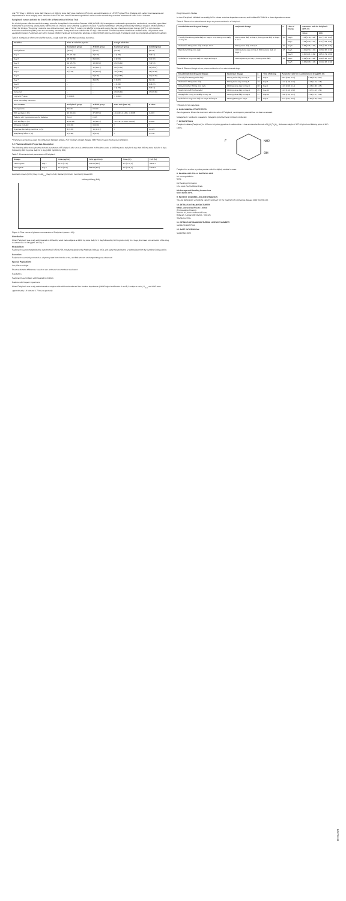oral FPV (Day 1: 1600 mg twice daily; Days 2–14: 600 mg twice daily) plus interferon (IFN)-α by aerosol inhalation, or LPV/RTV plus IFN-α. Patients with earlier viral clearance and improvement in chest imaging were observed in the FPV arm. Antiviral treatment guidelines were used for establishing standard treatment of SARS-CoV-2 infection.
Favipiravir versus Arbidol for COVID-19: A Randomized Clinical Trial
No clinical proven effective antiviral strategy exists for the epidemic Coronavirus Disease 2019 (COVID-19). Investigators conducted a prospective, randomized, controlled, open-label multicenter trial involving adult patients with COVID-19. Patients were randomly assigned to receive Favipiravir (1600mg x 2/first day followed by 600mg x 2/day) or Arbidol (200mg x 3/day) for 10 days. The primary outcome was clinical recovery rate of Day 7. Latency to relief for pyrexia and cough, the rate of auxiliary oxygen therapy (AOT) or non-invasive mechanical ventilation (NMV) were the secondary outcomes. Safety data were collected for 17 days. 240 enrolled COVID-19 patients underwent randomization; 120 patients were assigned to receive Favipiravir and 120 to receive Arbidol. Favipiravir led to shorter latencies to relief for both pyrexia and cough. Favipiravir could be considered a preferred treatment.
Table 6. Comparison of time to relief for pyrexia, cough relief time and other secondary outcomes.
| Variables | Time to relief for pyrexia | | Cough relief time | |
| --- | --- | --- | --- | --- |
| | Favipiravir group | Arbidol group | Favipiravir group | Arbidol group |
| Total patients | (N=71) | (N=74) | (N=78) | (N=73) |
| Day 1 | 15 (21.13) | 2 (2.70) | 1 (1.28) | 3 (4.11) |
| Day 2 | 23 (32.39) | 8 (10.81) | 2 (2.56) | 1 (1.37) |
| Day 3 | 19 (26.76) | 18 (24.32) | 23 (29.49) | 7 (9.59) |
| Day 4 | 10 (14.08) | 15 (20.27) | 20 (25.64) | 11 (15.07) |
| Day 5 | 1 (1.41) | 16 (21.62) | 10 (12.82) | 12 (16.44) |
| Day 6 | - | 5 (6.76) | 10 (12.82) | 10 (13.70) |
| Day 7 | - | 3 (4.05) | 3 (3.85) | 3(4.11) |
| Day 8 | - | - | 1 (1.28) | 6 (8.22) |
| Day 9 | - | - | 1 (1.28) | 3 (4.11) |
| Censored | - | - | 23 (29.49) | 17 (23.29) |
| Log-rank P value | < 0.0001 | | < 0.0001 | |
| Other secondary outcomes | | | | |
| AOT or NMV* | Favipiravir group | Arbidol group | Rate ratio (95% CI) | P value |
| Total patients | N=116 | N=120 | | |
| With auxiliary, n (%) | 21 (18.10) | 27 (22.50) | -0.0440 (-0.1464, -0.0585) | 0.4015 |
| Patients with hypertension and/or diabetes | N=42 | N=35 | | |
| With auxiliary, n (%) | 9 (21.43) | 10 (28.57) | -0.0714 (-0.2658, 0.1230) | 0.4691 |
| All-cause mortality | 0 (0.00) | 0 (0.00) | / | / |
| Dyspnea after taking medicine, n (%) | 4 (3.45) | 14 (11.67) | / | 0.0174 |
| Respiratory failure n (%) | 1 (0.86) | 4 (3.33) | / | 0.3700* |
* Fisher's exact test was used for comparison between groups. AOT: Auxiliary oxygen therapy. NMV: Non-invasive mechanical ventilation.
5.2 Pharmacokinetic Properties Absorption
The following table shows pharmacokinetic parameters of Favipiravir after an oral administration in 8 healthy adults at 1600 mg twice daily for 1 day, then 600 mg twice daily for 4 days followed by 600 mg once daily for 1 day (1600 mg/600 mg BID).
Table 7: Pharmacokinetic parameters of Favipiravir
| Dosage | | Cmax (µg/mL) | AUC (µg.hr/mL) | Tmax (hr) | T1/2 (hr) |
| --- | --- | --- | --- | --- | --- |
| 1600 mg BID | Day 1 | 64.56 (17.2) | 446.09 (28.1) | 1.5 (0.75, 4) | 4.8±1.1 |
| 600 mg BID | Day 6 | 64.69 (24.1) | 553.98 (31.2) | 1.5 (0.75, 2) | 5.6±2.3 |
Geometric mean (CV%); Day 1: AUC<sub>0-∞</sub> Day 6: AUC; Median (minimum, maximum); Mean±SD
1600mg/600mg (BID)
Figure 1: Time course of plasma concentration of Favipiravir (mean ± SD)
Distribution
When Favipiravir was orally administered to 20 healthy adult male subjects at 1200 mg twice daily for 1 day followed by 800 mg twice daily for 4 days, the mean concentration of the drug in semen was 18.341µg/mL on Day 3.
Metabolism:
Favipiravir was not metabolized by cytochrome P-450 (CYP), mostly metabolized by Aldehyde Oxidase (AO), and partly metabolized to a hydroxylated form by Xanthine Oxidase (XO).
Excretion
Favipiravir was mainly excreted as a hydroxylated form into the urine, and little amount unchanged drug was observed.
Special Populations
Sex, Race and Age
Pharmacokinetic differences based on sex and race have not been evaluated.
Paediatrics
Favipiravir has not been administered to children.
Patients with Hepatic impairment
When Favipiravir was orally administered to subjects with mild and moderate liver function impairment (Child-Pugh classification A and B, 6 subjects each), C<sub>max</sub> and AUC were approximately 1.6 fold and 1.7 fold, respectively.
Drug Interaction Studies
In vitro: Favipiravir inhibited irreversibly AO in a dose and time dependent manner, and inhibited CYP2C8 in a dose dependent manner.
Table 8: Effects of co-administered drugs on pharmacokinetics of favipiravir
| Co-administrated drug and dosage | Favipiravir dosage | n | Time of dosing | Parameter ratio for favipiravir (90% CI) | |
| --- | --- | --- | --- | --- | --- |
| | | | | Cmax | AUC |
| Theophylline 200mg twice daily on Days 1 to 9, 200mg once daily on Day 10 | 600mg twice daily on Day 6, 600mg once daily on Days 7 to 10 | 10 | Day 6 | 1.33 [1.19, 1.48] | 1.27 [1.15, 1.40] |
| | | | Day 7 | 1.03 [1.00, 1.07] | 1.17 [1.04, 1.31] |
| Oseltamivir 75mg twice daily on Days 1 to 5 | 600mg twice daily on Day 5 | 10 | Day 6 | 0.98 [1.05, 1.25] | 1.01 [0.91, 1.11] |
| Raloxifene 60mg once daily | 1200mg twice daily on Day 1, 800mg twice daily on Days 2 | 17 | Day 1 | 1.00 [0.90, 1.10] | 1.03 [0.95, 1.12] |
| | | | Day 3 | 0.90 [0.81, 0.99] | 0.85 [0.79, 0.93] |
| Hydralazine 5mg once daily on Day 1 and Day 5 | 1200mg/400mg on Day 1, 400mg twice daily | 14 | Day 1 | 0.99 [0.92, 1.08] | 0.99 [0.92, 1.07] |
| | | | Day 5 | 0.96 [0.89, 1.04] | 1.04 [0.96, 1.12] |
Table 9: Effects of favipiravir on pharmacokinetics of co-administered drugs
| Co-administrated drug and dosage | Favipiravir dosage | n | Time of dosing | Parameter ratio for co-administered drug [90% CI] | |
| --- | --- | --- | --- | --- | --- |
| Theophylline 200mg twice daily | 600mg twice daily on Day 6 | 10 | Day 7 | 0.93 (0.85, 1.01) | 0.92 (0.87, 0.97) |
| Oseltamivir 75mg twice daily | 600mg twice daily on Day 5 | 10 | Day 6 | 1.10 (1.06, 1.15) | 1.14 (1.10, 1.18) |
| Acetaminophen 650mg once daily | 1200mg twice daily on Day 1 | 28 | Day 1 | 1.03 (0.93, 1.14) | 1.16 (1.08, 1.25) |
| Norethindrone/Ethinylestradiol | 1200mg twice daily on Day 1 | 25 | Day 12 | 1.23 (1.16, 1.30) | 1.47 (1.42, 1.52) |
| Repaglinide 0.5mg once daily on Day 13 | 1200mg twice daily on Day 1 | 17 | Day 13 | 1.28 (1.16, 1.41) | 1.52 (1.37, 1.68) |
| Hydralazine 5mg once daily on Day 1 and Day 5 | 1200mg/400mg on Day 1 | 14 | Day 1 | 0.73 (0.67, 0.81) | 0.87 (0.78, 0.97) |
< Results in non-Japanese
6. NONCLINICAL PROPERTIES
Carcinogenesis: Given the short-term administration of Favipiravir, carcinogenic potential has not been evaluated.
Mutagenesis: Studies to evaluate its mutagenic potential have not been conducted.
7. DESCRIPTION
Favipiravir tablets (Favipiravir) is 6-Fluoro-3-hydroxypyrazine-2-carboxamide. It has a molecular formula of C<sub>5</sub>H<sub>4</sub>FN<sub>3</sub>O<sub>2</sub>. Molecular weight of 157.10 g/mol and Melting point of 187–193°C.
F
OH
NH2
Favipiravir is a white to yellow powder which is slightly soluble in water.
8. PHARMACEUTICAL PARTICULARS
8.1 Incompatibilities
None.
8.2 Packing Information
10's count Alu-Alu Blister Pack.
8.3 Storage and Handling Instructions
Store below 30°C.
9. PATIENT COUNSELLING INFORMATION
You are being given a medicine called Favipiravir for the treatment of coronavirus disease 2019 (COVID-19).
10. DETAILS OF MANUFACTURER
MSN Laboratories Private Limited
(Formulations Division),
Plot No. 42, Anrich Industrial Estate,
Bollaram, Sangareddy District - 502 325,
Telangana, India.
11. DETAILS OF MANUFACTURING LICENCE NUMBER
38/MD/AP/2007/F/CC
12. DATE OF REVISION
September 2020.
BD2728-00